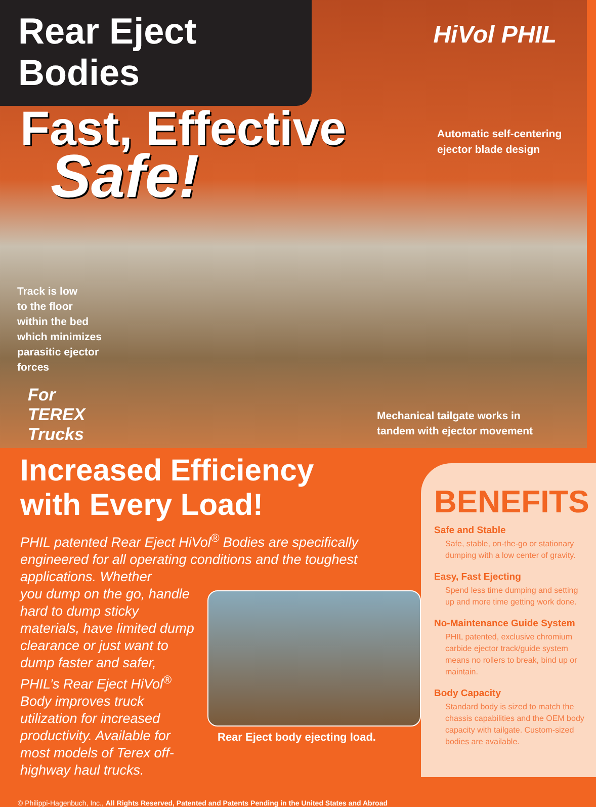Rear Eject Bodies
Fast, Effective
Safe!
HiVol PHIL
Automatic self-centering
ejector blade design
Track is low
to the floor
within the bed
which minimizes
parasitic ejector
forces
For
TEREX
Trucks
Mechanical tailgate works in
tandem with ejector movement
Increased Efficiency
with Every Load!
PHIL patented Rear Eject HiVol<sup>®</sup> Bodies are specifically engineered for all operating conditions and the toughest applications. Whether
you dump on the go, handle hard to dump sticky materials, have limited dump clearance or just want to dump faster and safer, PHIL’s Rear Eject HiVol<sup>®</sup> Body improves truck utilization for increased productivity. Available for most models of Terex off-highway haul trucks.
Rear Eject body ejecting load.
© Philippi-Hagenbuch, Inc., All Rights Reserved, Patented and Patents Pending in the United States and Abroad
BENEFITS
Safe and Stable
Safe, stable, on-the-go or stationary dumping with a low center of gravity.
Easy, Fast Ejecting
Spend less time dumping and setting up and more time getting work done.
No-Maintenance Guide System
PHIL patented, exclusive chromium carbide ejector track/guide system means no rollers to break, bind up or maintain.
Body Capacity
Standard body is sized to match the chassis capabilities and the OEM body capacity with tailgate. Custom-sized bodies are available.